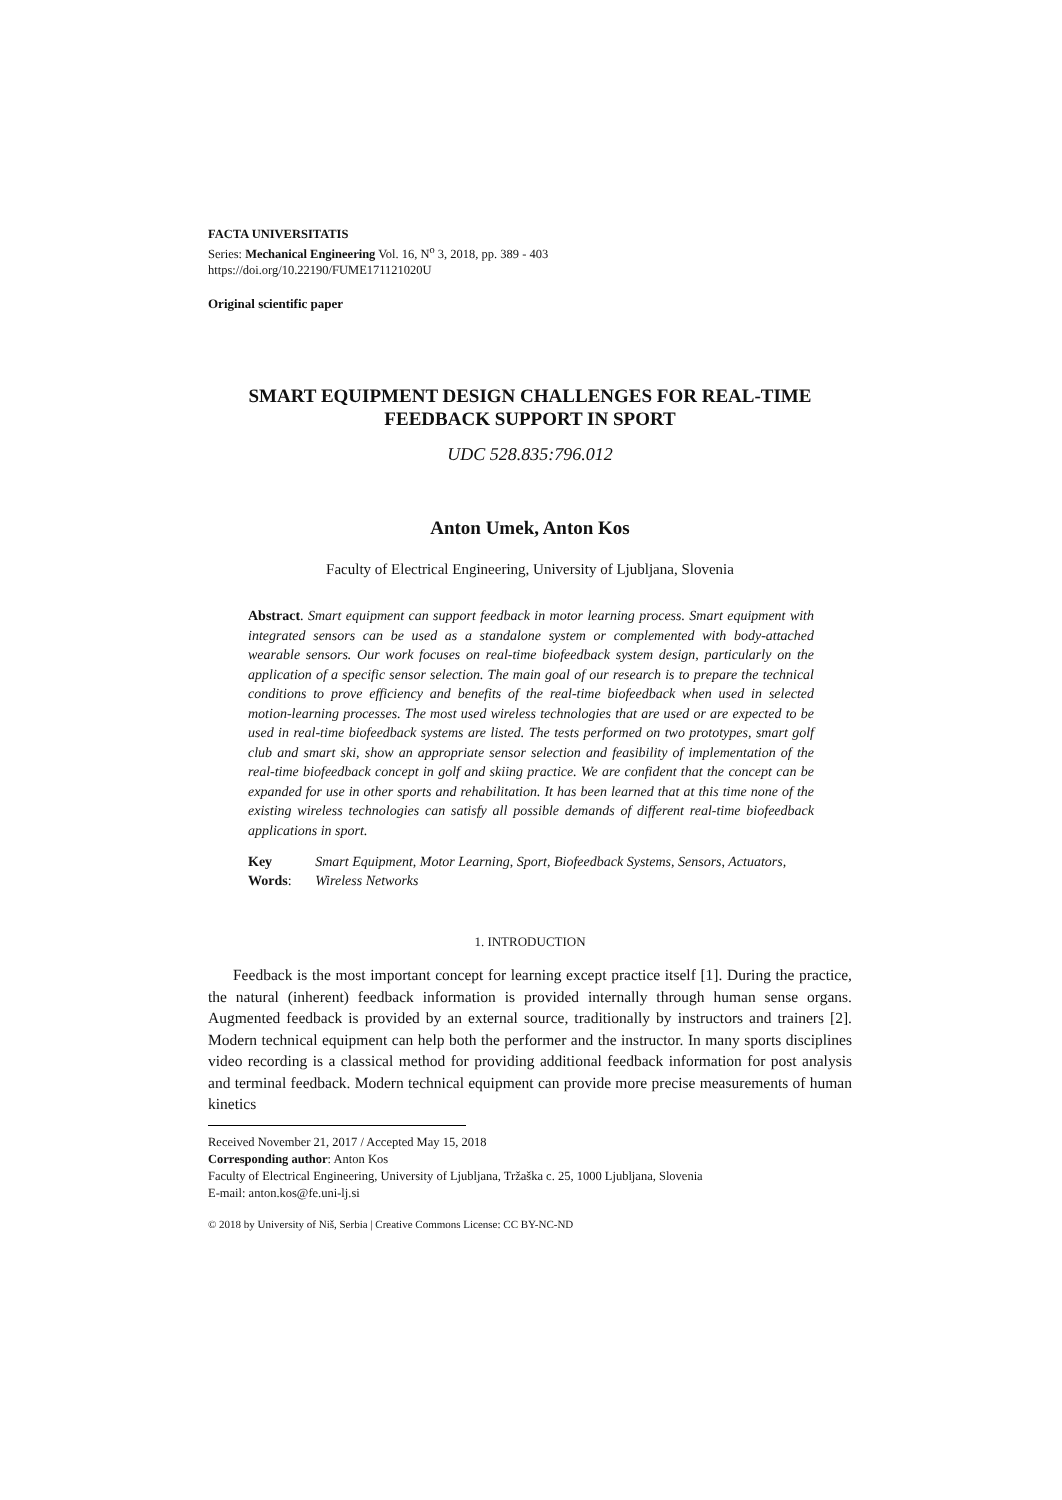FACTA UNIVERSITATIS
Series: Mechanical Engineering Vol. 16, N<sup>o</sup> 3, 2018, pp. 389 - 403
https://doi.org/10.22190/FUME171121020U
Original scientific paper
SMART EQUIPMENT DESIGN CHALLENGES FOR REAL-TIME FEEDBACK SUPPORT IN SPORT
UDC 528.835:796.012
Anton Umek, Anton Kos
Faculty of Electrical Engineering, University of Ljubljana, Slovenia
Abstract. Smart equipment can support feedback in motor learning process. Smart equipment with integrated sensors can be used as a standalone system or complemented with body-attached wearable sensors. Our work focuses on real-time biofeedback system design, particularly on the application of a specific sensor selection. The main goal of our research is to prepare the technical conditions to prove efficiency and benefits of the real-time biofeedback when used in selected motion-learning processes. The most used wireless technologies that are used or are expected to be used in real-time biofeedback systems are listed. The tests performed on two prototypes, smart golf club and smart ski, show an appropriate sensor selection and feasibility of implementation of the real-time biofeedback concept in golf and skiing practice. We are confident that the concept can be expanded for use in other sports and rehabilitation. It has been learned that at this time none of the existing wireless technologies can satisfy all possible demands of different real-time biofeedback applications in sport.
Key Words: Smart Equipment, Motor Learning, Sport, Biofeedback Systems, Sensors, Actuators, Wireless Networks
1. INTRODUCTION
Feedback is the most important concept for learning except practice itself [1]. During the practice, the natural (inherent) feedback information is provided internally through human sense organs. Augmented feedback is provided by an external source, traditionally by instructors and trainers [2]. Modern technical equipment can help both the performer and the instructor. In many sports disciplines video recording is a classical method for providing additional feedback information for post analysis and terminal feedback. Modern technical equipment can provide more precise measurements of human kinetics
Received November 21, 2017 / Accepted May 15, 2018
Corresponding author: Anton Kos
Faculty of Electrical Engineering, University of Ljubljana, Tržaška c. 25, 1000 Ljubljana, Slovenia
E-mail: anton.kos@fe.uni-lj.si
© 2018 by University of Niš, Serbia | Creative Commons License: CC BY-NC-ND